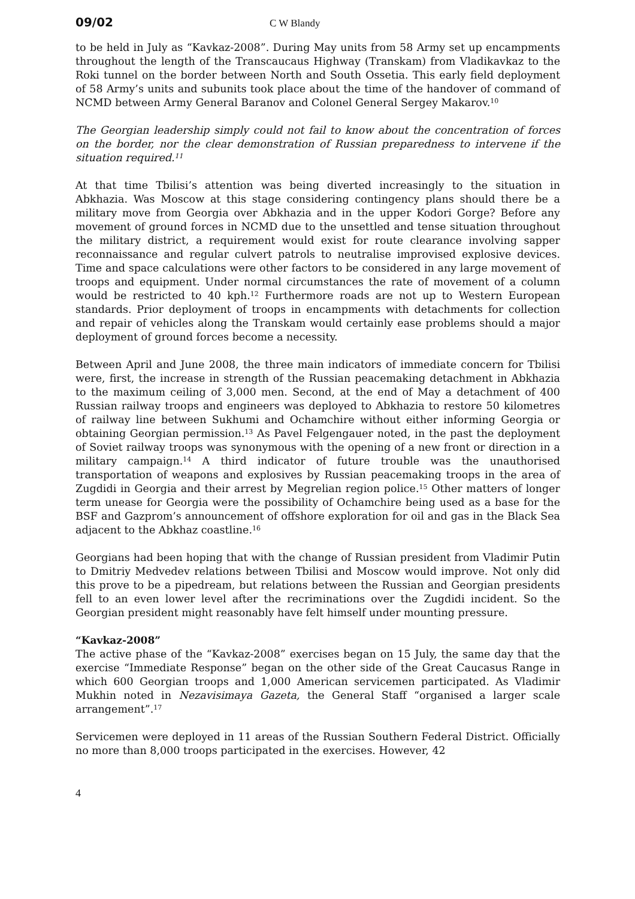09/02 C W Blandy
to be held in July as “Kavkaz-2008”. During May units from 58 Army set up encampments throughout the length of the Transcaucaus Highway (Transkam) from Vladikavkaz to the Roki tunnel on the border between North and South Ossetia. This early field deployment of 58 Army’s units and subunits took place about the time of the handover of command of NCMD between Army General Baranov and Colonel General Sergey Makarov.<sup>10</sup>
The Georgian leadership simply could not fail to know about the concentration of forces on the border, nor the clear demonstration of Russian preparedness to intervene if the situation required.<sup>11</sup>
At that time Tbilisi’s attention was being diverted increasingly to the situation in Abkhazia. Was Moscow at this stage considering contingency plans should there be a military move from Georgia over Abkhazia and in the upper Kodori Gorge? Before any movement of ground forces in NCMD due to the unsettled and tense situation throughout the military district, a requirement would exist for route clearance involving sapper reconnaissance and regular culvert patrols to neutralise improvised explosive devices. Time and space calculations were other factors to be considered in any large movement of troops and equipment. Under normal circumstances the rate of movement of a column would be restricted to 40 kph.<sup>12</sup> Furthermore roads are not up to Western European standards. Prior deployment of troops in encampments with detachments for collection and repair of vehicles along the Transkam would certainly ease problems should a major deployment of ground forces become a necessity.
Between April and June 2008, the three main indicators of immediate concern for Tbilisi were, first, the increase in strength of the Russian peacemaking detachment in Abkhazia to the maximum ceiling of 3,000 men. Second, at the end of May a detachment of 400 Russian railway troops and engineers was deployed to Abkhazia to restore 50 kilometres of railway line between Sukhumi and Ochamchire without either informing Georgia or obtaining Georgian permission.<sup>13</sup> As Pavel Felgengauer noted, in the past the deployment of Soviet railway troops was synonymous with the opening of a new front or direction in a military campaign.<sup>14</sup> A third indicator of future trouble was the unauthorised transportation of weapons and explosives by Russian peacemaking troops in the area of Zugdidi in Georgia and their arrest by Megrelian region police.<sup>15</sup> Other matters of longer term unease for Georgia were the possibility of Ochamchire being used as a base for the BSF and Gazprom’s announcement of offshore exploration for oil and gas in the Black Sea adjacent to the Abkhaz coastline.<sup>16</sup>
Georgians had been hoping that with the change of Russian president from Vladimir Putin to Dmitriy Medvedev relations between Tbilisi and Moscow would improve. Not only did this prove to be a pipedream, but relations between the Russian and Georgian presidents fell to an even lower level after the recriminations over the Zugdidi incident. So the Georgian president might reasonably have felt himself under mounting pressure.
“Kavkaz-2008”
The active phase of the “Kavkaz-2008” exercises began on 15 July, the same day that the exercise “Immediate Response” began on the other side of the Great Caucasus Range in which 600 Georgian troops and 1,000 American servicemen participated. As Vladimir Mukhin noted in Nezavisimaya Gazeta, the General Staff “organised a larger scale arrangement”.<sup>17</sup>
Servicemen were deployed in 11 areas of the Russian Southern Federal District. Officially no more than 8,000 troops participated in the exercises. However, 42
4